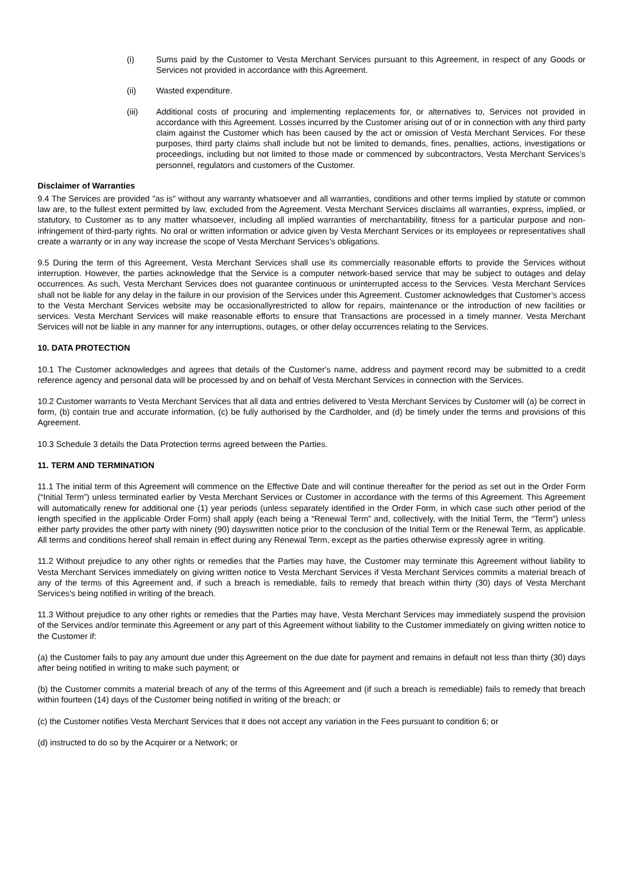(i) Sums paid by the Customer to Vesta Merchant Services pursuant to this Agreement, in respect of any Goods or Services not provided in accordance with this Agreement.
(ii) Wasted expenditure.
(iii) Additional costs of procuring and implementing replacements for, or alternatives to, Services not provided in accordance with this Agreement. Losses incurred by the Customer arising out of or in connection with any third party claim against the Customer which has been caused by the act or omission of Vesta Merchant Services. For these purposes, third party claims shall include but not be limited to demands, fines, penalties, actions, investigations or proceedings, including but not limited to those made or commenced by subcontractors, Vesta Merchant Services's personnel, regulators and customers of the Customer.
Disclaimer of Warranties
9.4 The Services are provided "as is" without any warranty whatsoever and all warranties, conditions and other terms implied by statute or common law are, to the fullest extent permitted by law, excluded from the Agreement. Vesta Merchant Services disclaims all warranties, express, implied, or statutory, to Customer as to any matter whatsoever, including all implied warranties of merchantability, fitness for a particular purpose and non-infringement of third-party rights. No oral or written information or advice given by Vesta Merchant Services or its employees or representatives shall create a warranty or in any way increase the scope of Vesta Merchant Services’s obligations.
9.5 During the term of this Agreement, Vesta Merchant Services shall use its commercially reasonable efforts to provide the Services without interruption. However, the parties acknowledge that the Service is a computer network-based service that may be subject to outages and delay occurrences. As such, Vesta Merchant Services does not guarantee continuous or uninterrupted access to the Services. Vesta Merchant Services shall not be liable for any delay in the failure in our provision of the Services under this Agreement. Customer acknowledges that Customer’s access to the Vesta Merchant Services website may be occasionallyrestricted to allow for repairs, maintenance or the introduction of new facilities or services. Vesta Merchant Services will make reasonable efforts to ensure that Transactions are processed in a timely manner. Vesta Merchant Services will not be liable in any manner for any interruptions, outages, or other delay occurrences relating to the Services.
10. DATA PROTECTION
10.1 The Customer acknowledges and agrees that details of the Customer's name, address and payment record may be submitted to a credit reference agency and personal data will be processed by and on behalf of Vesta Merchant Services in connection with the Services.
10.2 Customer warrants to Vesta Merchant Services that all data and entries delivered to Vesta Merchant Services by Customer will (a) be correct in form, (b) contain true and accurate information, (c) be fully authorised by the Cardholder, and (d) be timely under the terms and provisions of this Agreement.
10.3 Schedule 3 details the Data Protection terms agreed between the Parties.
11. TERM AND TERMINATION
11.1 The initial term of this Agreement will commence on the Effective Date and will continue thereafter for the period as set out in the Order Form (“Initial Term”) unless terminated earlier by Vesta Merchant Services or Customer in accordance with the terms of this Agreement. This Agreement will automatically renew for additional one (1) year periods (unless separately identified in the Order Form, in which case such other period of the length specified in the applicable Order Form) shall apply (each being a “Renewal Term” and, collectively, with the Initial Term, the “Term”) unless either party provides the other party with ninety (90) dayswritten notice prior to the conclusion of the Initial Term or the Renewal Term, as applicable. All terms and conditions hereof shall remain in effect during any Renewal Term, except as the parties otherwise expressly agree in writing.
11.2 Without prejudice to any other rights or remedies that the Parties may have, the Customer may terminate this Agreement without liability to Vesta Merchant Services immediately on giving written notice to Vesta Merchant Services if Vesta Merchant Services commits a material breach of any of the terms of this Agreement and, if such a breach is remediable, fails to remedy that breach within thirty (30) days of Vesta Merchant Services's being notified in writing of the breach.
11.3 Without prejudice to any other rights or remedies that the Parties may have, Vesta Merchant Services may immediately suspend the provision of the Services and/or terminate this Agreement or any part of this Agreement without liability to the Customer immediately on giving written notice to the Customer if:
(a) the Customer fails to pay any amount due under this Agreement on the due date for payment and remains in default not less than thirty (30) days after being notified in writing to make such payment; or
(b) the Customer commits a material breach of any of the terms of this Agreement and (if such a breach is remediable) fails to remedy that breach within fourteen (14) days of the Customer being notified in writing of the breach; or
(c) the Customer notifies Vesta Merchant Services that it does not accept any variation in the Fees pursuant to condition 6; or
(d) instructed to do so by the Acquirer or a Network; or